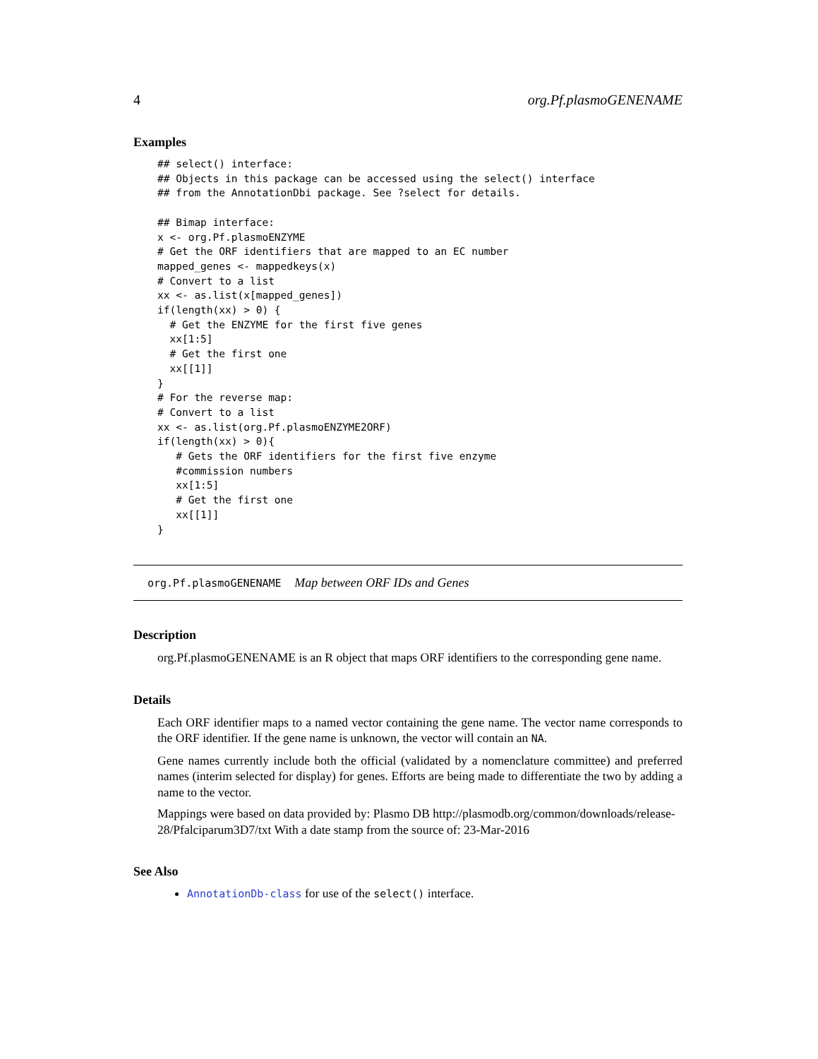4 org.Pf.plasmoGENENAME
Examples
## select() interface:
## Objects in this package can be accessed using the select() interface
## from the AnnotationDbi package. See ?select for details.

## Bimap interface:
x <- org.Pf.plasmoENZYME
# Get the ORF identifiers that are mapped to an EC number
mapped_genes <- mappedkeys(x)
# Convert to a list
xx <- as.list(x[mapped_genes])
if(length(xx) > 0) {
  # Get the ENZYME for the first five genes
  xx[1:5]
  # Get the first one
  xx[[1]]
}
# For the reverse map:
# Convert to a list
xx <- as.list(org.Pf.plasmoENZYME2ORF)
if(length(xx) > 0){
   # Gets the ORF identifiers for the first five enzyme
   #commission numbers
   xx[1:5]
   # Get the first one
   xx[[1]]
}
org.Pf.plasmoGENENAME Map between ORF IDs and Genes
Description
org.Pf.plasmoGENENAME is an R object that maps ORF identifiers to the corresponding gene name.
Details
Each ORF identifier maps to a named vector containing the gene name. The vector name corresponds to the ORF identifier. If the gene name is unknown, the vector will contain an NA.
Gene names currently include both the official (validated by a nomenclature committee) and preferred names (interim selected for display) for genes. Efforts are being made to differentiate the two by adding a name to the vector.
Mappings were based on data provided by: Plasmo DB http://plasmodb.org/common/downloads/release-28/Pfalciparum3D7/txt With a date stamp from the source of: 23-Mar-2016
See Also
AnnotationDb-class for use of the select() interface.